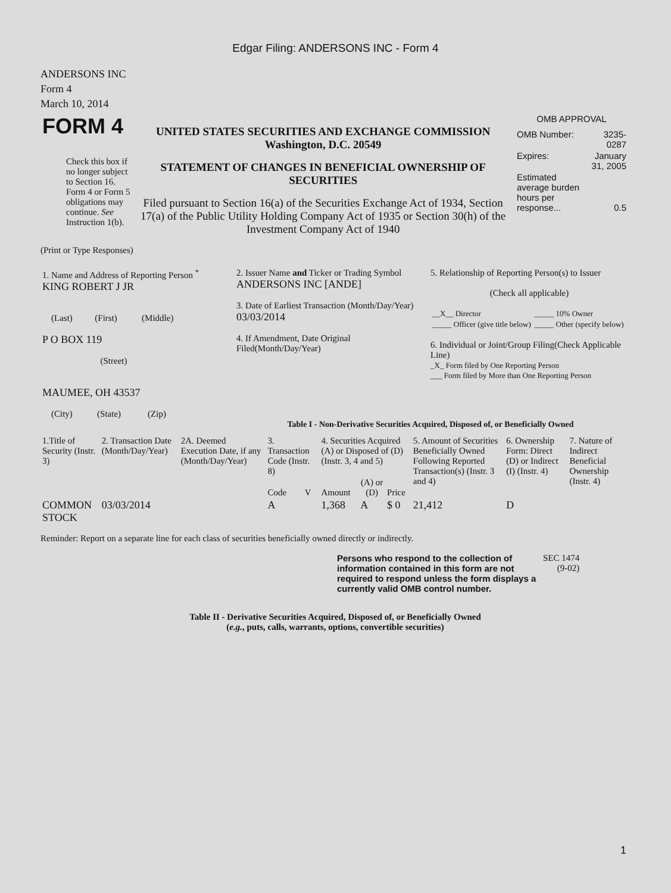Edgar Filing: ANDERSONS INC - Form 4
ANDERSONS INC
Form 4
March 10, 2014
| FORM 4 Check this box if no longer subject to Section 16. Form 4 or Form 5 obligations may continue. See Instruction 1(b). | UNITED STATES SECURITIES AND EXCHANGE COMMISSION Washington, D.C. 20549 STATEMENT OF CHANGES IN BENEFICIAL OWNERSHIP OF SECURITIES Filed pursuant to Section 16(a) of the Securities Exchange Act of 1934, Section 17(a) of the Public Utility Holding Company Act of 1935 or Section 30(h) of the Investment Company Act of 1940 | OMB APPROVAL / OMB Number: / 3235-0287 / / Expires: / January 31, 2005 / / Estimated average burden hours per response... / 0.5 / |
(Print or Type Responses)
| 1. Name and Address of Reporting Person <sup>*</sup> KING ROBERT J JR (Last) (First) (Middle) P O BOX 119 (Street) MAUMEE, OH 43537 (City) (State) (Zip) | 2. Issuer Name and Ticker or Trading Symbol ANDERSONS INC [ANDE] 3. Date of Earliest Transaction (Month/Day/Year) 03/03/2014 4. If Amendment, Date Original Filed(Month/Day/Year) | 5. Relationship of Reporting Person(s) to Issuer (Check all applicable) / __X__ Director / _____ 10% Owner / / _____ Officer (give title below) / _____ Other (specify below) / 6. Individual or Joint/Group Filing(Check Applicable Line) _X_ Form filed by One Reporting Person ___ Form filed by More than One Reporting Person |
Table I - Non-Derivative Securities Acquired, Disposed of, or Beneficially Owned
| 1.Title of Security (Instr. 3) | 2. Transaction Date (Month/Day/Year) | 2A. Deemed Execution Date, if any (Month/Day/Year) | 3. Transaction Code (Instr. 8) | | 4. Securities Acquired (A) or Disposed of (D) (Instr. 3, 4 and 5) | | | 5. Amount of Securities Beneficially Owned Following Reported Transaction(s) (Instr. 3 and 4) | 6. Ownership Form: Direct (D) or Indirect (I) (Instr. 4) | 7. Nature of Indirect Beneficial Ownership (Instr. 4) |
| --- | --- | --- | --- | --- | --- | --- | --- | --- | --- | --- |
| | | | Code | V | Amount | (A) or (D) | Price | | | |
| COMMON STOCK | 03/03/2014 | | A | | 1,368 | A | $ 0 | 21,412 | D | |
Reminder: Report on a separate line for each class of securities beneficially owned directly or indirectly.
| Persons who respond to the collection of information contained in this form are not required to respond unless the form displays a currently valid OMB control number. | SEC 1474 (9-02) |
Table II - Derivative Securities Acquired, Disposed of, or Beneficially Owned
(e.g., puts, calls, warrants, options, convertible securities)
1